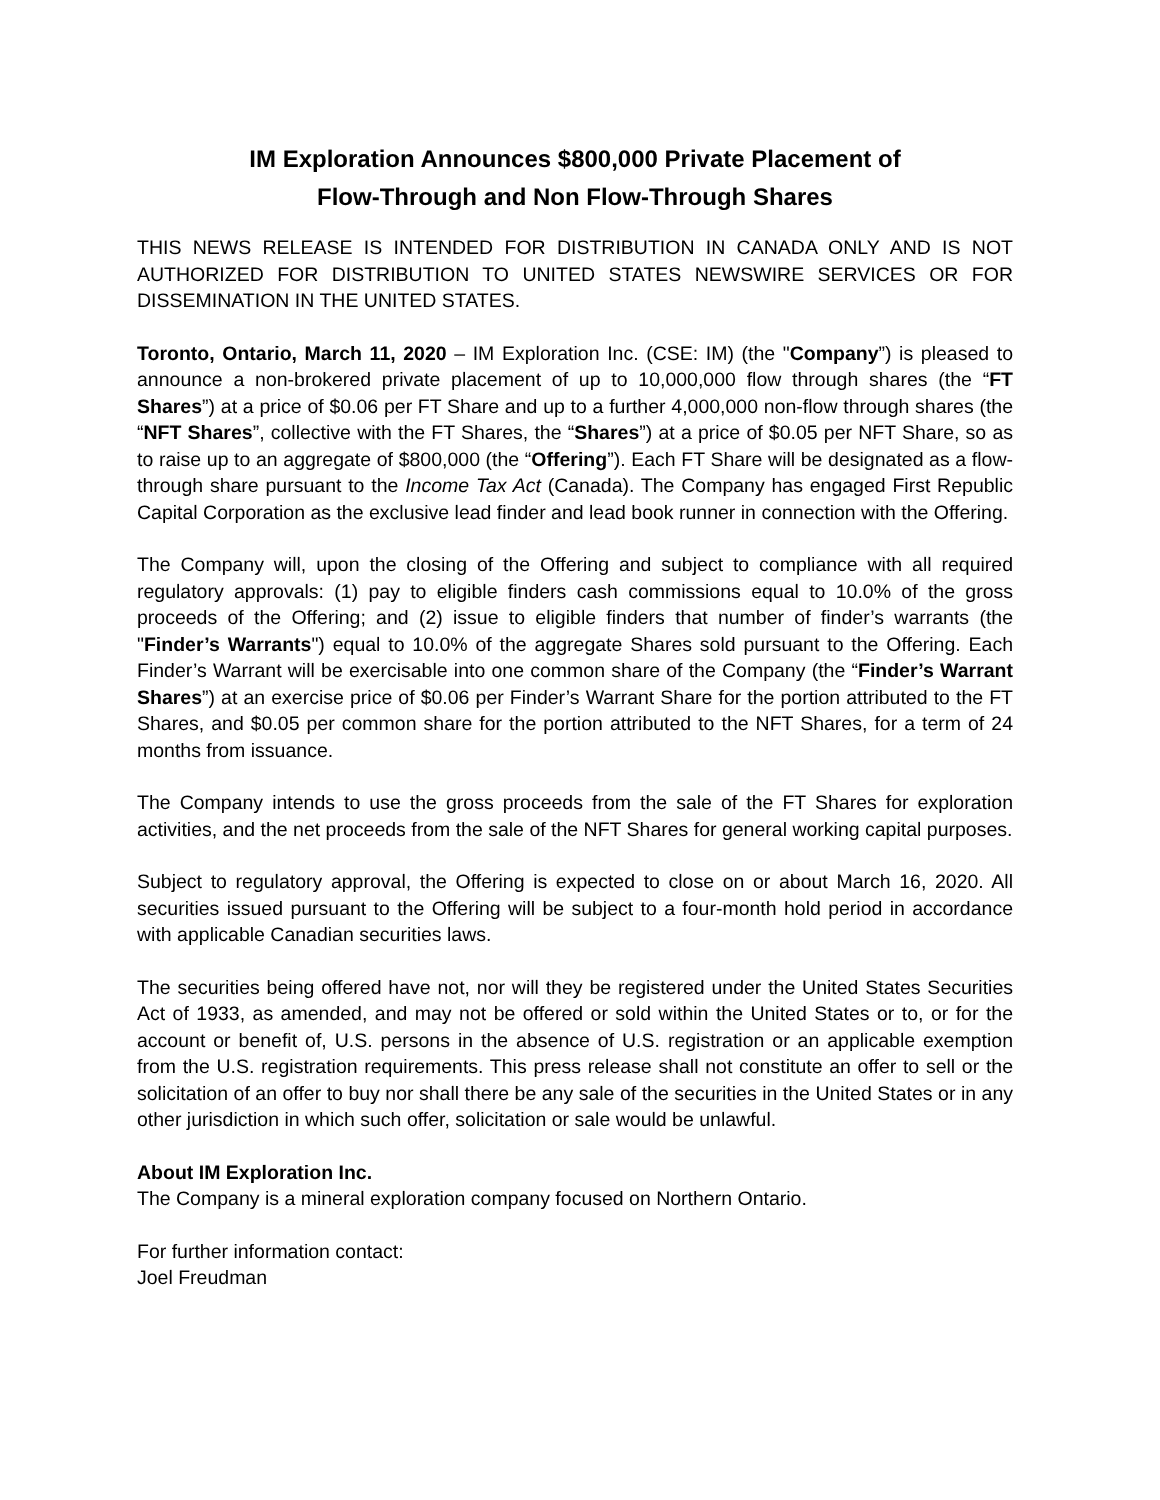IM Exploration Announces $800,000 Private Placement of
Flow-Through and Non Flow-Through Shares
THIS NEWS RELEASE IS INTENDED FOR DISTRIBUTION IN CANADA ONLY AND IS NOT AUTHORIZED FOR DISTRIBUTION TO UNITED STATES NEWSWIRE SERVICES OR FOR DISSEMINATION IN THE UNITED STATES.
Toronto, Ontario, March 11, 2020 – IM Exploration Inc. (CSE: IM) (the "Company”) is pleased to announce a non-brokered private placement of up to 10,000,000 flow through shares (the “FT Shares”) at a price of $0.06 per FT Share and up to a further 4,000,000 non-flow through shares (the “NFT Shares”, collective with the FT Shares, the “Shares”) at a price of $0.05 per NFT Share, so as to raise up to an aggregate of $800,000 (the “Offering”). Each FT Share will be designated as a flow-through share pursuant to the Income Tax Act (Canada). The Company has engaged First Republic Capital Corporation as the exclusive lead finder and lead book runner in connection with the Offering.
The Company will, upon the closing of the Offering and subject to compliance with all required regulatory approvals: (1) pay to eligible finders cash commissions equal to 10.0% of the gross proceeds of the Offering; and (2) issue to eligible finders that number of finder’s warrants (the "Finder’s Warrants") equal to 10.0% of the aggregate Shares sold pursuant to the Offering. Each Finder’s Warrant will be exercisable into one common share of the Company (the “Finder’s Warrant Shares”) at an exercise price of $0.06 per Finder’s Warrant Share for the portion attributed to the FT Shares, and $0.05 per common share for the portion attributed to the NFT Shares, for a term of 24 months from issuance.
The Company intends to use the gross proceeds from the sale of the FT Shares for exploration activities, and the net proceeds from the sale of the NFT Shares for general working capital purposes.
Subject to regulatory approval, the Offering is expected to close on or about March 16, 2020. All securities issued pursuant to the Offering will be subject to a four-month hold period in accordance with applicable Canadian securities laws.
The securities being offered have not, nor will they be registered under the United States Securities Act of 1933, as amended, and may not be offered or sold within the United States or to, or for the account or benefit of, U.S. persons in the absence of U.S. registration or an applicable exemption from the U.S. registration requirements. This press release shall not constitute an offer to sell or the solicitation of an offer to buy nor shall there be any sale of the securities in the United States or in any other jurisdiction in which such offer, solicitation or sale would be unlawful.
About IM Exploration Inc.
The Company is a mineral exploration company focused on Northern Ontario.
For further information contact:
Joel Freudman